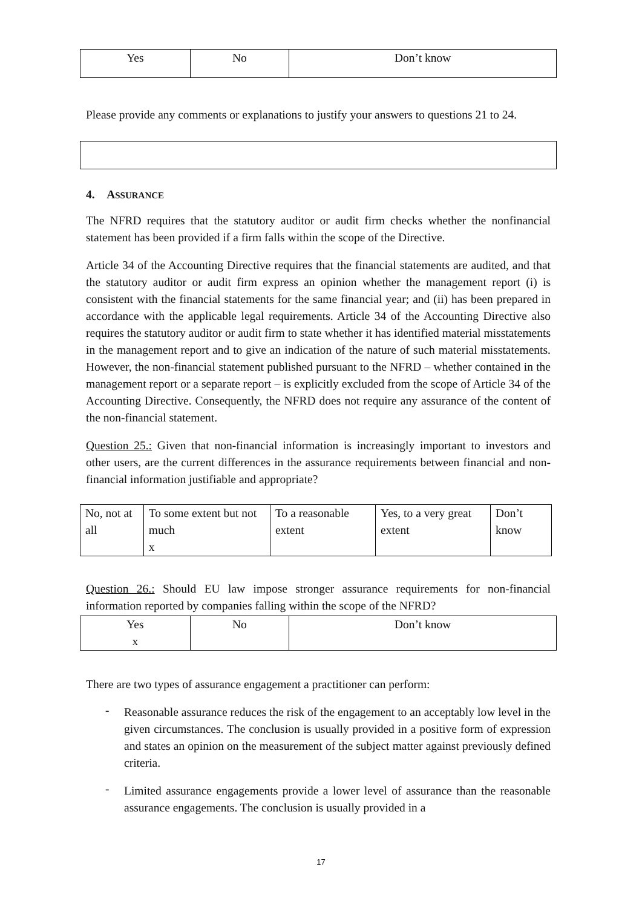| Yes | No | Don’t know |
Please provide any comments or explanations to justify your answers to questions 21 to 24.
4. ASSURANCE
The NFRD requires that the statutory auditor or audit firm checks whether the nonfinancial statement has been provided if a firm falls within the scope of the Directive.
Article 34 of the Accounting Directive requires that the financial statements are audited, and that the statutory auditor or audit firm express an opinion whether the management report (i) is consistent with the financial statements for the same financial year; and (ii) has been prepared in accordance with the applicable legal requirements. Article 34 of the Accounting Directive also requires the statutory auditor or audit firm to state whether it has identified material misstatements in the management report and to give an indication of the nature of such material misstatements. However, the non-financial statement published pursuant to the NFRD – whether contained in the management report or a separate report – is explicitly excluded from the scope of Article 34 of the Accounting Directive. Consequently, the NFRD does not require any assurance of the content of the non-financial statement.
Question 25.: Given that non-financial information is increasingly important to investors and other users, are the current differences in the assurance requirements between financial and non-financial information justifiable and appropriate?
| No, not at all | To some extent but not much x | To a reasonable extent | Yes, to a very great extent | Don’t know |
Question 26.: Should EU law impose stronger assurance requirements for non-financial information reported by companies falling within the scope of the NFRD?
| Yes x | No | Don’t know |
There are two types of assurance engagement a practitioner can perform:
-
Reasonable assurance reduces the risk of the engagement to an acceptably low level in the given circumstances. The conclusion is usually provided in a positive form of expression and states an opinion on the measurement of the subject matter against previously defined criteria.
-
Limited assurance engagements provide a lower level of assurance than the reasonable assurance engagements. The conclusion is usually provided in a
17